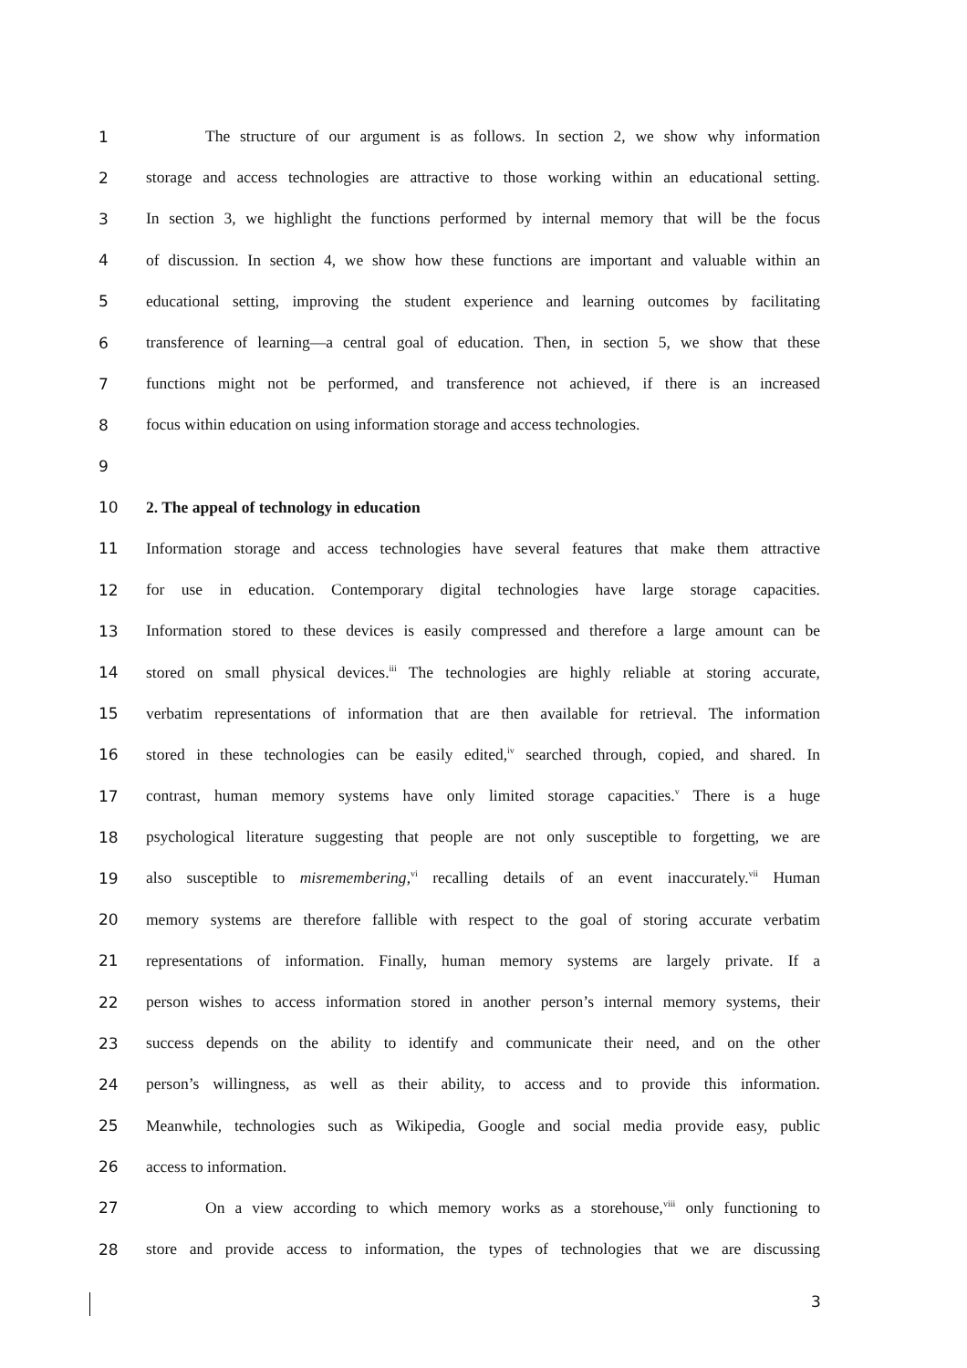1 The structure of our argument is as follows. In section 2, we show why information
2 storage and access technologies are attractive to those working within an educational setting.
3 In section 3, we highlight the functions performed by internal memory that will be the focus
4 of discussion. In section 4, we show how these functions are important and valuable within an
5 educational setting, improving the student experience and learning outcomes by facilitating
6 transference of learning—a central goal of education. Then, in section 5, we show that these
7 functions might not be performed, and transference not achieved, if there is an increased
8 focus within education on using information storage and access technologies.
9
10 2. The appeal of technology in education
11 Information storage and access technologies have several features that make them attractive
12 for use in education. Contemporary digital technologies have large storage capacities.
13 Information stored to these devices is easily compressed and therefore a large amount can be
14 stored on small physical devices.<sup>iii</sup> The technologies are highly reliable at storing accurate,
15 verbatim representations of information that are then available for retrieval. The information
16 stored in these technologies can be easily edited,<sup>iv</sup> searched through, copied, and shared. In
17 contrast, human memory systems have only limited storage capacities.<sup>v</sup> There is a huge
18 psychological literature suggesting that people are not only susceptible to forgetting, we are
19 also susceptible to misremembering,<sup>vi</sup> recalling details of an event inaccurately.<sup>vii</sup> Human
20 memory systems are therefore fallible with respect to the goal of storing accurate verbatim
21 representations of information. Finally, human memory systems are largely private. If a
22 person wishes to access information stored in another person’s internal memory systems, their
23 success depends on the ability to identify and communicate their need, and on the other
24 person’s willingness, as well as their ability, to access and to provide this information.
25 Meanwhile, technologies such as Wikipedia, Google and social media provide easy, public
26 access to information.
27 On a view according to which memory works as a storehouse,<sup>viii</sup> only functioning to
28 store and provide access to information, the types of technologies that we are discussing
3